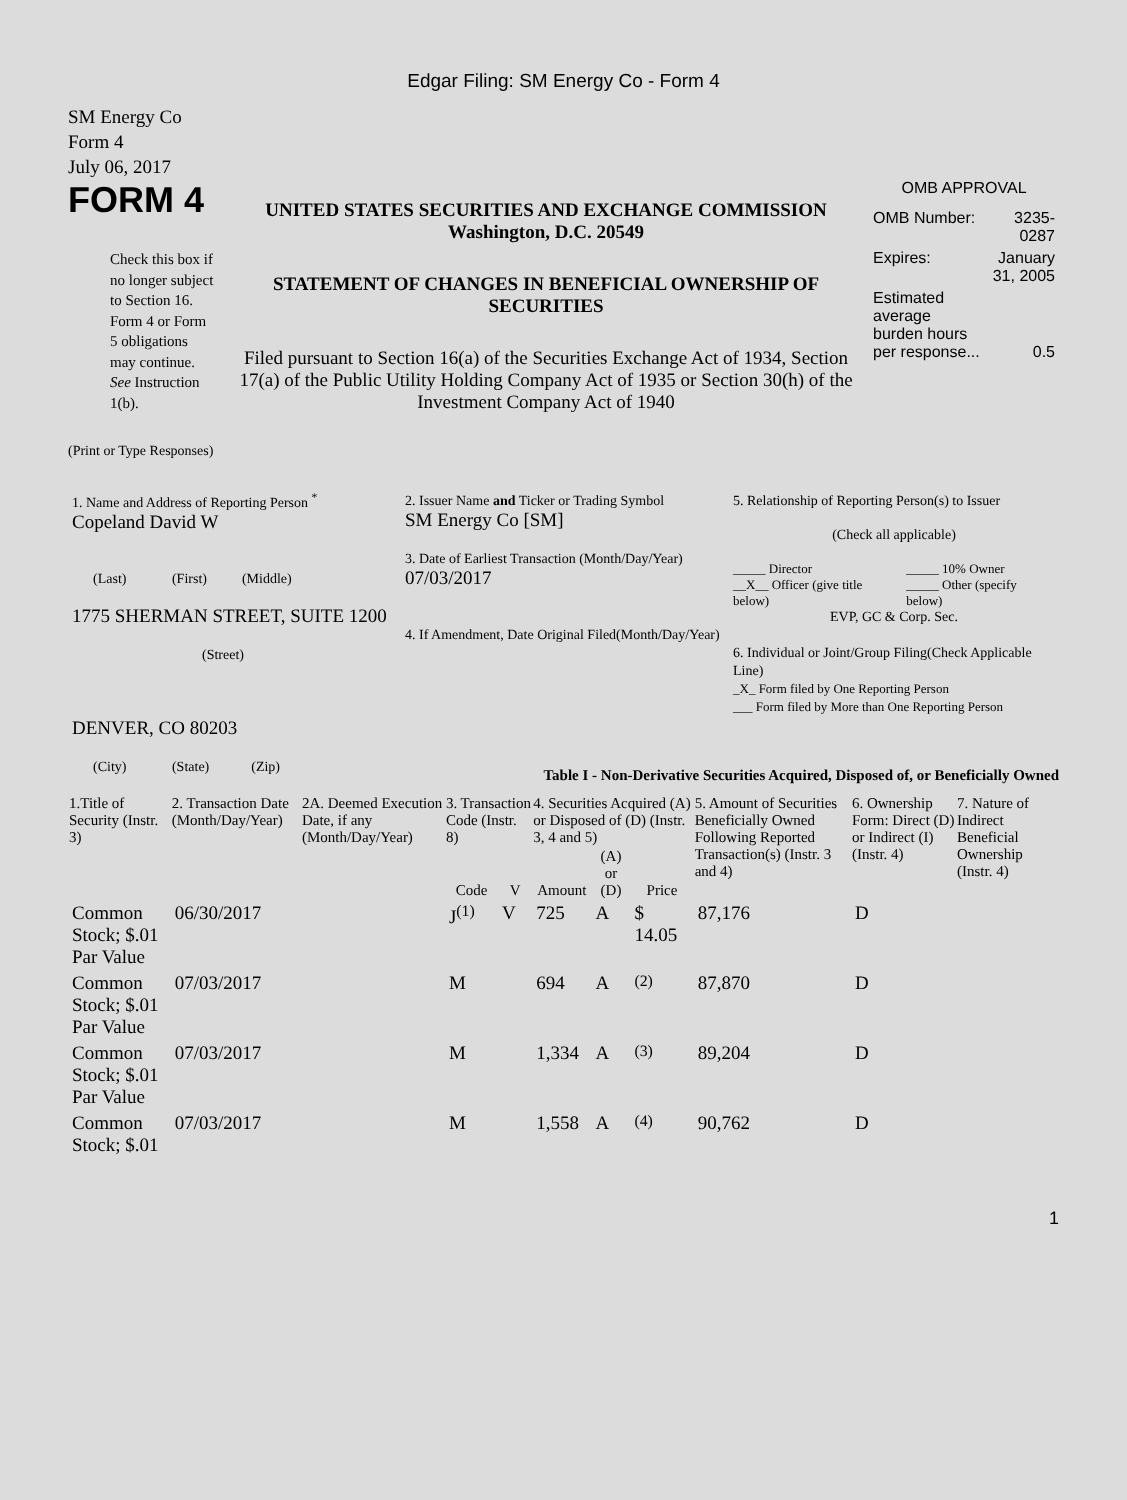Edgar Filing: SM Energy Co - Form 4
SM Energy Co
Form 4
July 06, 2017
FORM 4
Check this box if no longer subject to Section 16. Form 4 or Form 5 obligations may continue. See Instruction 1(b).
UNITED STATES SECURITIES AND EXCHANGE COMMISSION
Washington, D.C. 20549
STATEMENT OF CHANGES IN BENEFICIAL OWNERSHIP OF SECURITIES
Filed pursuant to Section 16(a) of the Securities Exchange Act of 1934, Section 17(a) of the Public Utility Holding Company Act of 1935 or Section 30(h) of the Investment Company Act of 1940
OMB APPROVAL
| OMB Number: | 3235-0287 |
| Expires: | January 31, 2005 |
| Estimated average burden hours per response... | 0.5 |
(Print or Type Responses)
| 1. Name and Address of Reporting Person <sup>*</sup> Copeland David W (Last) (First) (Middle) 1775 SHERMAN STREET, SUITE 1200 (Street) DENVER, CO 80203 (City) (State) (Zip) | 2. Issuer Name and Ticker or Trading Symbol SM Energy Co [SM] 3. Date of Earliest Transaction (Month/Day/Year) 07/03/2017 4. If Amendment, Date Original Filed(Month/Day/Year) | 5. Relationship of Reporting Person(s) to Issuer (Check all applicable) / _____ Director __X__ Officer (give title below) / _____ 10% Owner _____ Other (specify below) / EVP, GC & Corp. Sec. 6. Individual or Joint/Group Filing(Check Applicable Line) _X_ Form filed by One Reporting Person ___ Form filed by More than One Reporting Person |
Table I - Non-Derivative Securities Acquired, Disposed of, or Beneficially Owned
| 1.Title of Security (Instr. 3) | 2. Transaction Date (Month/Day/Year) | 2A. Deemed Execution Date, if any (Month/Day/Year) | 3. Transaction Code (Instr. 8) | | 4. Securities Acquired (A) or Disposed of (D) (Instr. 3, 4 and 5) | | | 5. Amount of Securities Beneficially Owned Following Reported Transaction(s) (Instr. 3 and 4) | 6. Ownership Form: Direct (D) or Indirect (I) (Instr. 4) | 7. Nature of Indirect Beneficial Ownership (Instr. 4) |
| --- | --- | --- | --- | --- | --- | --- | --- | --- | --- | --- |
| | | | Code | V | Amount | (A) or (D) | Price | | | |
| Common Stock; $.01 Par Value | 06/30/2017 | | J<sup>(1)</sup> | V | 725 | A | $ 14.05 | 87,176 | D | |
| Common Stock; $.01 Par Value | 07/03/2017 | | M | | 694 | A | <sup>(2)</sup> | 87,870 | D | |
| Common Stock; $.01 Par Value | 07/03/2017 | | M | | 1,334 | A | <sup>(3)</sup> | 89,204 | D | |
| Common Stock; $.01 | 07/03/2017 | | M | | 1,558 | A | <sup>(4)</sup> | 90,762 | D | |
1